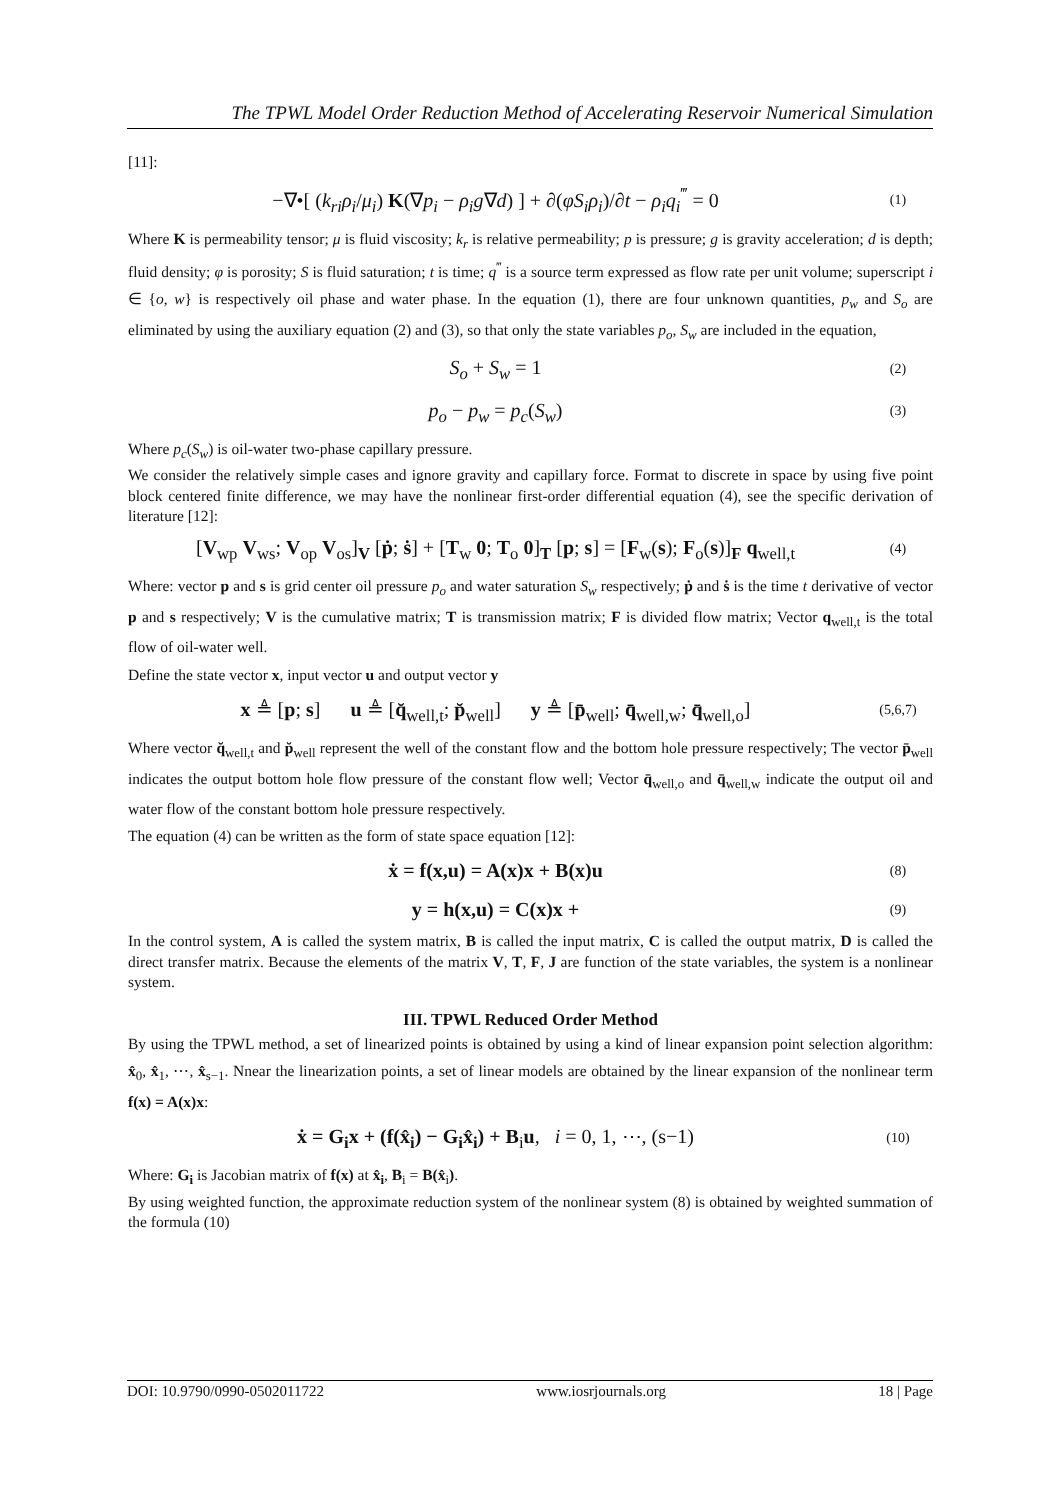The TPWL Model Order Reduction Method of Accelerating Reservoir Numerical Simulation
[11]:
−∇•[ (k<sub>ri</sub>ρ<sub>i</sub>/μ<sub>i</sub>) K(∇p<sub>i</sub> − ρ<sub>i</sub>g∇d) ] + ∂(φS<sub>i</sub>ρ<sub>i</sub>)/∂t − ρ<sub>i</sub>q<sub>i</sub><sup>‴</sup> = 0 (1)
Where K is permeability tensor; μ is fluid viscosity; k<sub>r</sub> is relative permeability; p is pressure; g is gravity acceleration; d is depth; fluid density; φ is porosity; S is fluid saturation; t is time; q<sup>‴</sup> is a source term expressed as flow rate per unit volume; superscript i ∈ {o, w} is respectively oil phase and water phase. In the equation (1), there are four unknown quantities, p<sub>w</sub> and S<sub>o</sub> are eliminated by using the auxiliary equation (2) and (3), so that only the state variables p<sub>o</sub>, S<sub>w</sub> are included in the equation,
S<sub>o</sub> + S<sub>w</sub> = 1 (2)
p<sub>o</sub> − p<sub>w</sub> = p<sub>c</sub>(S<sub>w</sub>) (3)
Where p<sub>c</sub>(S<sub>w</sub>) is oil-water two-phase capillary pressure.
We consider the relatively simple cases and ignore gravity and capillary force. Format to discrete in space by using five point block centered finite difference, we may have the nonlinear first-order differential equation (4), see the specific derivation of literature [12]:
[V<sub>wp</sub> V<sub>ws</sub>; V<sub>op</sub> V<sub>os</sub>]<sub>V</sub> [ṗ; ṡ] + [T<sub>w</sub> 0; T<sub>o</sub> 0]<sub>T</sub> [p; s] = [F<sub>w</sub>(s); F<sub>o</sub>(s)]<sub>F</sub> q<sub>well,t</sub> (4)
Where: vector p and s is grid center oil pressure p<sub>o</sub> and water saturation S<sub>w</sub> respectively; ṗ and ṡ is the time t derivative of vector p and s respectively; V is the cumulative matrix; T is transmission matrix; F is divided flow matrix; Vector q<sub>well,t</sub> is the total flow of oil-water well.
Define the state vector x, input vector u and output vector y
x ≜ [p; s] u ≜ [q̆<sub>well,t</sub>; p̆<sub>well</sub>] y ≜ [p̄<sub>well</sub>; q̄<sub>well,w</sub>; q̄<sub>well,o</sub>] (5,6,7)
Where vector q̆<sub>well,t</sub> and p̆<sub>well</sub> represent the well of the constant flow and the bottom hole pressure respectively; The vector p̄<sub>well</sub> indicates the output bottom hole flow pressure of the constant flow well; Vector q̄<sub>well,o</sub> and q̄<sub>well,w</sub> indicate the output oil and water flow of the constant bottom hole pressure respectively.
The equation (4) can be written as the form of state space equation [12]:
ẋ = f(x,u) = A(x)x + B(x)u (8)
y = h(x,u) = C(x)x + (9)
In the control system, A is called the system matrix, B is called the input matrix, C is called the output matrix, D is called the direct transfer matrix. Because the elements of the matrix V, T, F, J are function of the state variables, the system is a nonlinear system.
III. TPWL Reduced Order Method
By using the TPWL method, a set of linearized points is obtained by using a kind of linear expansion point selection algorithm: x̂<sub>0</sub>, x̂<sub>1</sub>, ⋯, x̂<sub>s−1</sub>. Nnear the linearization points, a set of linear models are obtained by the linear expansion of the nonlinear term f(x) = A(x)x:
ẋ = G<sub>i</sub>x + (f(x̂<sub>i</sub>) − G<sub>i</sub>x̂<sub>i</sub>) + B<sub>i</sub>u, i = 0, 1, ⋯, (s−1) (10)
Where: G<sub>i</sub> is Jacobian matrix of f(x) at x̂<sub>i</sub>, B<sub>i</sub> = B(x̂<sub>i</sub>).
By using weighted function, the approximate reduction system of the nonlinear system (8) is obtained by weighted summation of the formula (10)
DOI: 10.9790/0990-0502011722 www.iosrjournals.org 18 | Page